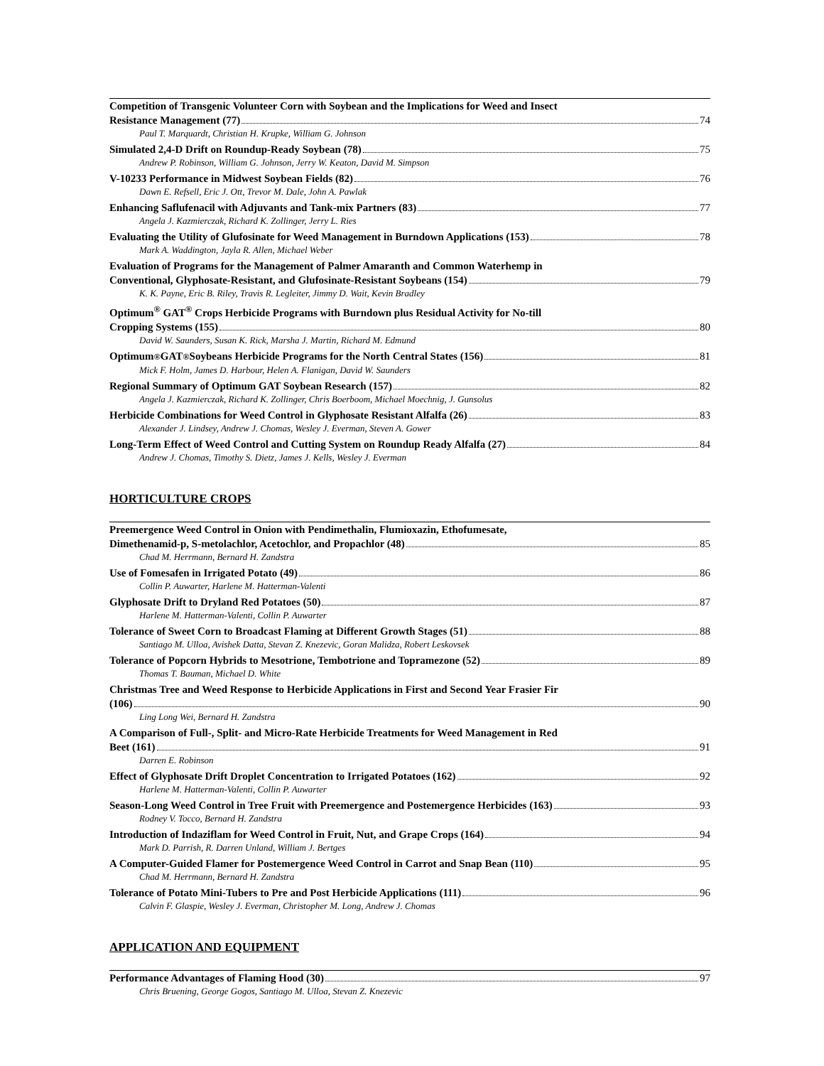Competition of Transgenic Volunteer Corn with Soybean and the Implications for Weed and Insect
Resistance Management (77) 74
Paul T. Marquardt, Christian H. Krupke, William G. Johnson
Simulated 2,4-D Drift on Roundup-Ready Soybean (78) 75
Andrew P. Robinson, William G. Johnson, Jerry W. Keaton, David M. Simpson
V-10233 Performance in Midwest Soybean Fields (82) 76
Dawn E. Refsell, Eric J. Ott, Trevor M. Dale, John A. Pawlak
Enhancing Saflufenacil with Adjuvants and Tank-mix Partners (83) 77
Angela J. Kazmierczak, Richard K. Zollinger, Jerry L. Ries
Evaluating the Utility of Glufosinate for Weed Management in Burndown Applications (153) 78
Mark A. Waddington, Jayla R. Allen, Michael Weber
Evaluation of Programs for the Management of Palmer Amaranth and Common Waterhemp in
Conventional, Glyphosate-Resistant, and Glufosinate-Resistant Soybeans (154) 79
K. K. Payne, Eric B. Riley, Travis R. Legleiter, Jimmy D. Wait, Kevin Bradley
Optimum<sup>®</sup> GAT<sup>®</sup> Crops Herbicide Programs with Burndown plus Residual Activity for No-till
Cropping Systems (155) 80
David W. Saunders, Susan K. Rick, Marsha J. Martin, Richard M. Edmund
Optimum<sup>®</sup> GAT<sup>®</sup> Soybeans Herbicide Programs for the North Central States (156) 81
Mick F. Holm, James D. Harbour, Helen A. Flanigan, David W. Saunders
Regional Summary of Optimum GAT Soybean Research (157) 82
Angela J. Kazmierczak, Richard K. Zollinger, Chris Boerboom, Michael Moechnig, J. Gunsolus
Herbicide Combinations for Weed Control in Glyphosate Resistant Alfalfa (26) 83
Alexander J. Lindsey, Andrew J. Chomas, Wesley J. Everman, Steven A. Gower
Long-Term Effect of Weed Control and Cutting System on Roundup Ready Alfalfa (27) 84
Andrew J. Chomas, Timothy S. Dietz, James J. Kells, Wesley J. Everman
HORTICULTURE CROPS
Preemergence Weed Control in Onion with Pendimethalin, Flumioxazin, Ethofumesate,
Dimethenamid-p, S-metolachlor, Acetochlor, and Propachlor (48) 85
Chad M. Herrmann, Bernard H. Zandstra
Use of Fomesafen in Irrigated Potato (49) 86
Collin P. Auwarter, Harlene M. Hatterman-Valenti
Glyphosate Drift to Dryland Red Potatoes (50) 87
Harlene M. Hatterman-Valenti, Collin P. Auwarter
Tolerance of Sweet Corn to Broadcast Flaming at Different Growth Stages (51) 88
Santiago M. Ulloa, Avishek Datta, Stevan Z. Knezevic, Goran Malidza, Robert Leskovsek
Tolerance of Popcorn Hybrids to Mesotrione, Tembotrione and Topramezone (52) 89
Thomas T. Bauman, Michael D. White
Christmas Tree and Weed Response to Herbicide Applications in First and Second Year Frasier Fir
(106) 90
Ling Long Wei, Bernard H. Zandstra
A Comparison of Full-, Split- and Micro-Rate Herbicide Treatments for Weed Management in Red
Beet (161) 91
Darren E. Robinson
Effect of Glyphosate Drift Droplet Concentration to Irrigated Potatoes (162) 92
Harlene M. Hatterman-Valenti, Collin P. Auwarter
Season-Long Weed Control in Tree Fruit with Preemergence and Postemergence Herbicides (163) 93
Rodney V. Tocco, Bernard H. Zandstra
Introduction of Indaziflam for Weed Control in Fruit, Nut, and Grape Crops (164) 94
Mark D. Parrish, R. Darren Unland, William J. Bertges
A Computer-Guided Flamer for Postemergence Weed Control in Carrot and Snap Bean (110) 95
Chad M. Herrmann, Bernard H. Zandstra
Tolerance of Potato Mini-Tubers to Pre and Post Herbicide Applications (111) 96
Calvin F. Glaspie, Wesley J. Everman, Christopher M. Long, Andrew J. Chomas
APPLICATION AND EQUIPMENT
Performance Advantages of Flaming Hood (30) 97
Chris Bruening, George Gogos, Santiago M. Ulloa, Stevan Z. Knezevic